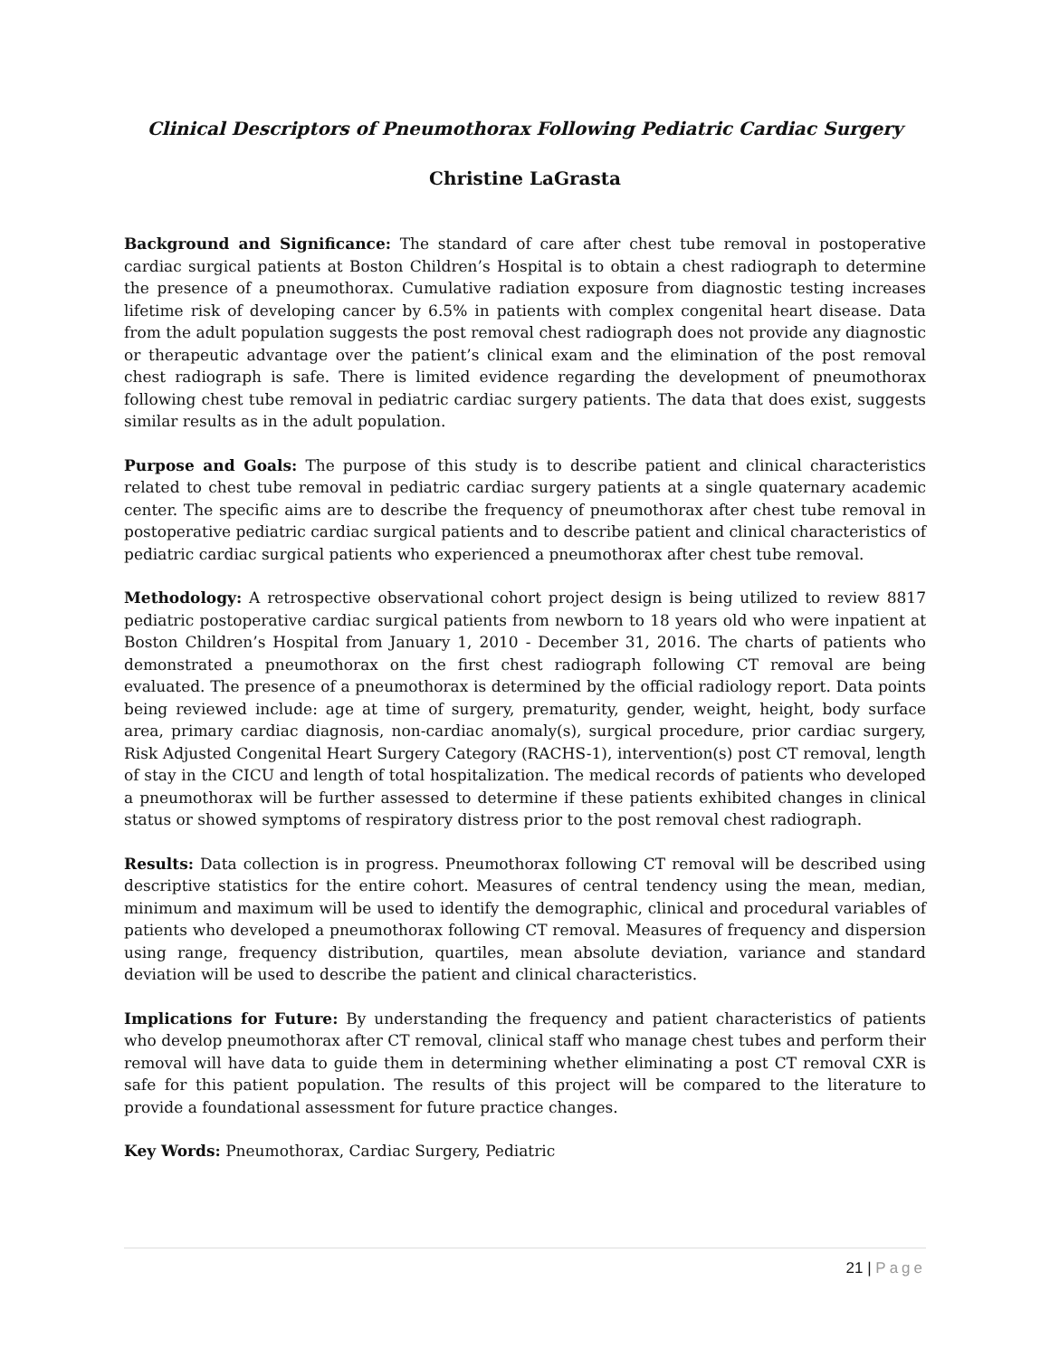Clinical Descriptors of Pneumothorax Following Pediatric Cardiac Surgery
Christine LaGrasta
Background and Significance: The standard of care after chest tube removal in postoperative cardiac surgical patients at Boston Children’s Hospital is to obtain a chest radiograph to determine the presence of a pneumothorax. Cumulative radiation exposure from diagnostic testing increases lifetime risk of developing cancer by 6.5% in patients with complex congenital heart disease. Data from the adult population suggests the post removal chest radiograph does not provide any diagnostic or therapeutic advantage over the patient’s clinical exam and the elimination of the post removal chest radiograph is safe. There is limited evidence regarding the development of pneumothorax following chest tube removal in pediatric cardiac surgery patients. The data that does exist, suggests similar results as in the adult population.
Purpose and Goals: The purpose of this study is to describe patient and clinical characteristics related to chest tube removal in pediatric cardiac surgery patients at a single quaternary academic center. The specific aims are to describe the frequency of pneumothorax after chest tube removal in postoperative pediatric cardiac surgical patients and to describe patient and clinical characteristics of pediatric cardiac surgical patients who experienced a pneumothorax after chest tube removal.
Methodology: A retrospective observational cohort project design is being utilized to review 8817 pediatric postoperative cardiac surgical patients from newborn to 18 years old who were inpatient at Boston Children’s Hospital from January 1, 2010 - December 31, 2016. The charts of patients who demonstrated a pneumothorax on the first chest radiograph following CT removal are being evaluated. The presence of a pneumothorax is determined by the official radiology report. Data points being reviewed include: age at time of surgery, prematurity, gender, weight, height, body surface area, primary cardiac diagnosis, non-cardiac anomaly(s), surgical procedure, prior cardiac surgery, Risk Adjusted Congenital Heart Surgery Category (RACHS-1), intervention(s) post CT removal, length of stay in the CICU and length of total hospitalization. The medical records of patients who developed a pneumothorax will be further assessed to determine if these patients exhibited changes in clinical status or showed symptoms of respiratory distress prior to the post removal chest radiograph.
Results: Data collection is in progress. Pneumothorax following CT removal will be described using descriptive statistics for the entire cohort. Measures of central tendency using the mean, median, minimum and maximum will be used to identify the demographic, clinical and procedural variables of patients who developed a pneumothorax following CT removal. Measures of frequency and dispersion using range, frequency distribution, quartiles, mean absolute deviation, variance and standard deviation will be used to describe the patient and clinical characteristics.
Implications for Future: By understanding the frequency and patient characteristics of patients who develop pneumothorax after CT removal, clinical staff who manage chest tubes and perform their removal will have data to guide them in determining whether eliminating a post CT removal CXR is safe for this patient population. The results of this project will be compared to the literature to provide a foundational assessment for future practice changes.
Key Words: Pneumothorax, Cardiac Surgery, Pediatric
21 | Page